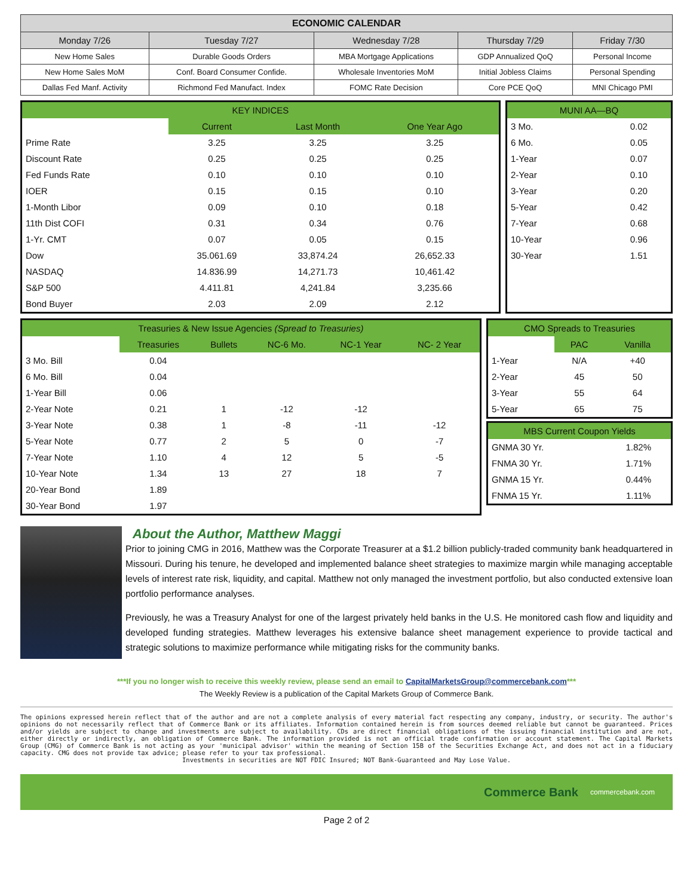| ECONOMIC CALENDAR | | | | |
| --- | --- | --- | --- | --- |
| Monday 7/26 | Tuesday 7/27 | Wednesday 7/28 | Thursday 7/29 | Friday 7/30 |
| New Home Sales | Durable Goods Orders | MBA Mortgage Applications | GDP Annualized QoQ | Personal Income |
| New Home Sales MoM | Conf. Board Consumer Confide. | Wholesale Inventories MoM | Initial Jobless Claims | Personal Spending |
| Dallas Fed Manf. Activity | Richmond Fed Manufact. Index | FOMC Rate Decision | Core PCE QoQ | MNI Chicago PMI |
| KEY INDICES | | | |
| --- | --- | --- | --- |
| | Current | Last Month | One Year Ago |
| Prime Rate | 3.25 | 3.25 | 3.25 |
| Discount Rate | 0.25 | 0.25 | 0.25 |
| Fed Funds Rate | 0.10 | 0.10 | 0.10 |
| IOER | 0.15 | 0.15 | 0.10 |
| 1-Month Libor | 0.09 | 0.10 | 0.18 |
| 11th Dist COFI | 0.31 | 0.34 | 0.76 |
| 1-Yr. CMT | 0.07 | 0.05 | 0.15 |
| Dow | 35.061.69 | 33,874.24 | 26,652.33 |
| NASDAQ | 14.836.99 | 14,271.73 | 10,461.42 |
| S&P 500 | 4.411.81 | 4,241.84 | 3,235.66 |
| Bond Buyer | 2.03 | 2.09 | 2.12 |
| MUNI AA—BQ | |
| --- | --- |
| 3 Mo. | 0.02 |
| 6 Mo. | 0.05 |
| 1-Year | 0.07 |
| 2-Year | 0.10 |
| 3-Year | 0.20 |
| 5-Year | 0.42 |
| 7-Year | 0.68 |
| 10-Year | 0.96 |
| 30-Year | 1.51 |
| Treasuries & New Issue Agencies (Spread to Treasuries) | | | | | |
| --- | --- | --- | --- | --- | --- |
| | Treasuries | Bullets | NC-6 Mo. | NC-1 Year | NC- 2 Year |
| 3 Mo. Bill | 0.04 | | | | |
| 6 Mo. Bill | 0.04 | | | | |
| 1-Year Bill | 0.06 | | | | |
| 2-Year Note | 0.21 | 1 | -12 | -12 | |
| 3-Year Note | 0.38 | 1 | -8 | -11 | -12 |
| 5-Year Note | 0.77 | 2 | 5 | 0 | -7 |
| 7-Year Note | 1.10 | 4 | 12 | 5 | -5 |
| 10-Year Note | 1.34 | 13 | 27 | 18 | 7 |
| 20-Year Bond | 1.89 | | | | |
| 30-Year Bond | 1.97 | | | | |
| CMO Spreads to Treasuries | | |
| --- | --- | --- |
| | PAC | Vanilla |
| 1-Year | N/A | +40 |
| 2-Year | 45 | 50 |
| 3-Year | 55 | 64 |
| 5-Year | 65 | 75 |
| MBS Current Coupon Yields | |
| --- | --- |
| GNMA 30 Yr. | 1.82% |
| FNMA 30 Yr. | 1.71% |
| GNMA 15 Yr. | 0.44% |
| FNMA 15 Yr. | 1.11% |
About the Author, Matthew Maggi
Prior to joining CMG in 2016, Matthew was the Corporate Treasurer at a $1.2 billion publicly-traded community bank headquartered in Missouri. During his tenure, he developed and implemented balance sheet strategies to maximize margin while managing acceptable levels of interest rate risk, liquidity, and capital. Matthew not only managed the investment portfolio, but also conducted extensive loan portfolio performance analyses.
Previously, he was a Treasury Analyst for one of the largest privately held banks in the U.S. He monitored cash flow and liquidity and developed funding strategies. Matthew leverages his extensive balance sheet management experience to provide tactical and strategic solutions to maximize performance while mitigating risks for the community banks.
***If you no longer wish to receive this weekly review, please send an email to CapitalMarketsGroup@commercebank.com***
The Weekly Review is a publication of the Capital Markets Group of Commerce Bank.
The opinions expressed herein reflect that of the author and are not a complete analysis of every material fact respecting any company, industry, or security. The author's opinions do not necessarily reflect that of Commerce Bank or its affiliates. Information contained herein is from sources deemed reliable but cannot be guaranteed. Prices and/or yields are subject to change and investments are subject to availability. CDs are direct financial obligations of the issuing financial institution and are not, either directly or indirectly, an obligation of Commerce Bank. The information provided is not an official trade confirmation or account statement. The Capital Markets Group (CMG) of Commerce Bank is not acting as your 'municipal advisor' within the meaning of Section 15B of the Securities Exchange Act, and does not act in a fiduciary capacity. CMG does not provide tax advice; please refer to your tax professional.
Investments in securities are NOT FDIC Insured; NOT Bank-Guaranteed and May Lose Value.
Commerce Bank commercebank.com
Page 2 of 2